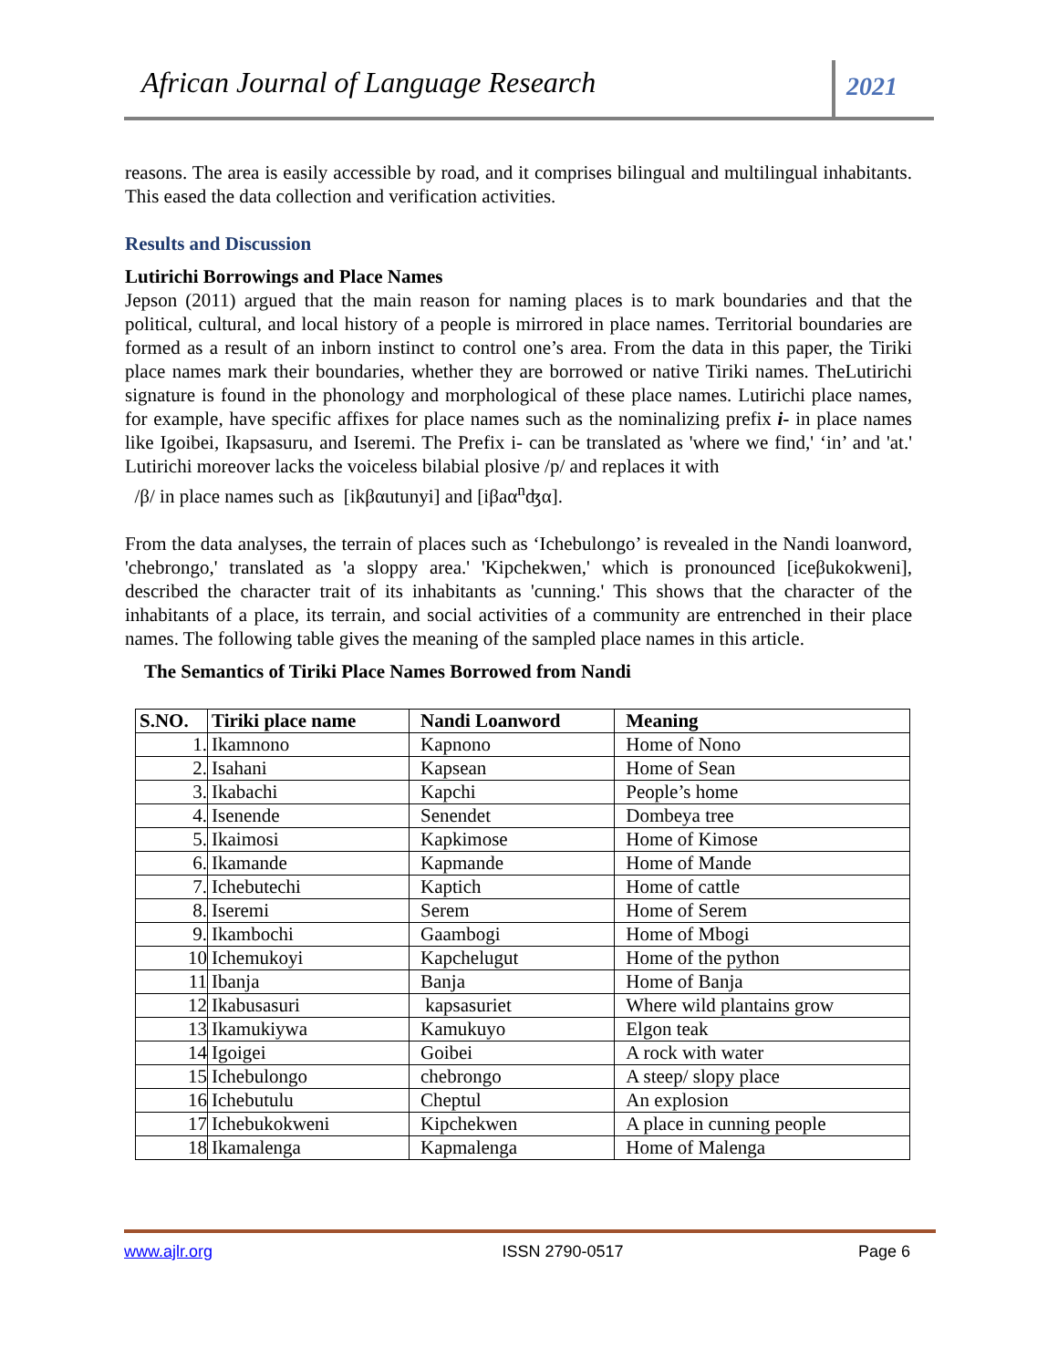African Journal of Language Research
2021
reasons. The area is easily accessible by road, and it comprises bilingual and multilingual inhabitants. This eased the data collection and verification activities.
Results and Discussion
Lutirichi Borrowings and Place Names
Jepson (2011) argued that the main reason for naming places is to mark boundaries and that the political, cultural, and local history of a people is mirrored in place names. Territorial boundaries are formed as a result of an inborn instinct to control one’s area. From the data in this paper, the Tiriki place names mark their boundaries, whether they are borrowed or native Tiriki names. TheLutirichi signature is found in the phonology and morphological of these place names. Lutirichi place names, for example, have specific affixes for place names such as the nominalizing prefix i- in place names like Igoibei, Ikapsasuru, and Iseremi. The Prefix i- can be translated as 'where we find,' ‘in’ and 'at.' Lutirichi moreover lacks the voiceless bilabial plosive /p/ and replaces it with
/β/ in place names such as [ikβαutunyi] and [iβaα<sup>n</sup>ʤα].
From the data analyses, the terrain of places such as ‘Ichebulongo’ is revealed in the Nandi loanword, 'chebrongo,' translated as 'a sloppy area.' 'Kipchekwen,' which is pronounced [iceβukokweni], described the character trait of its inhabitants as 'cunning.' This shows that the character of the inhabitants of a place, its terrain, and social activities of a community are entrenched in their place names. The following table gives the meaning of the sampled place names in this article.
The Semantics of Tiriki Place Names Borrowed from Nandi
| S.NO. | Tiriki place name | Nandi Loanword | Meaning |
| --- | --- | --- | --- |
| 1. | Ikamnono | Kapnono | Home of Nono |
| 2. | Isahani | Kapsean | Home of Sean |
| 3. | Ikabachi | Kapchi | People’s home |
| 4. | Isenende | Senendet | Dombeya tree |
| 5. | Ikaimosi | Kapkimose | Home of Kimose |
| 6. | Ikamande | Kapmande | Home of Mande |
| 7. | Ichebutechi | Kaptich | Home of cattle |
| 8. | Iseremi | Serem | Home of Serem |
| 9. | Ikambochi | Gaambogi | Home of Mbogi |
| 10 | Ichemukoyi | Kapchelugut | Home of the python |
| 11 | Ibanja | Banja | Home of Banja |
| 12 | Ikabusasuri | kapsasuriet | Where wild plantains grow |
| 13 | Ikamukiywa | Kamukuyo | Elgon teak |
| 14 | Igoigei | Goibei | A rock with water |
| 15 | Ichebulongo | chebrongo | A steep/ slopy place |
| 16 | Ichebutulu | Cheptul | An explosion |
| 17 | Ichebukokweni | Kipchekwen | A place in cunning people |
| 18 | Ikamalenga | Kapmalenga | Home of Malenga |
www.ajlr.org ISSN 2790-0517 Page 6